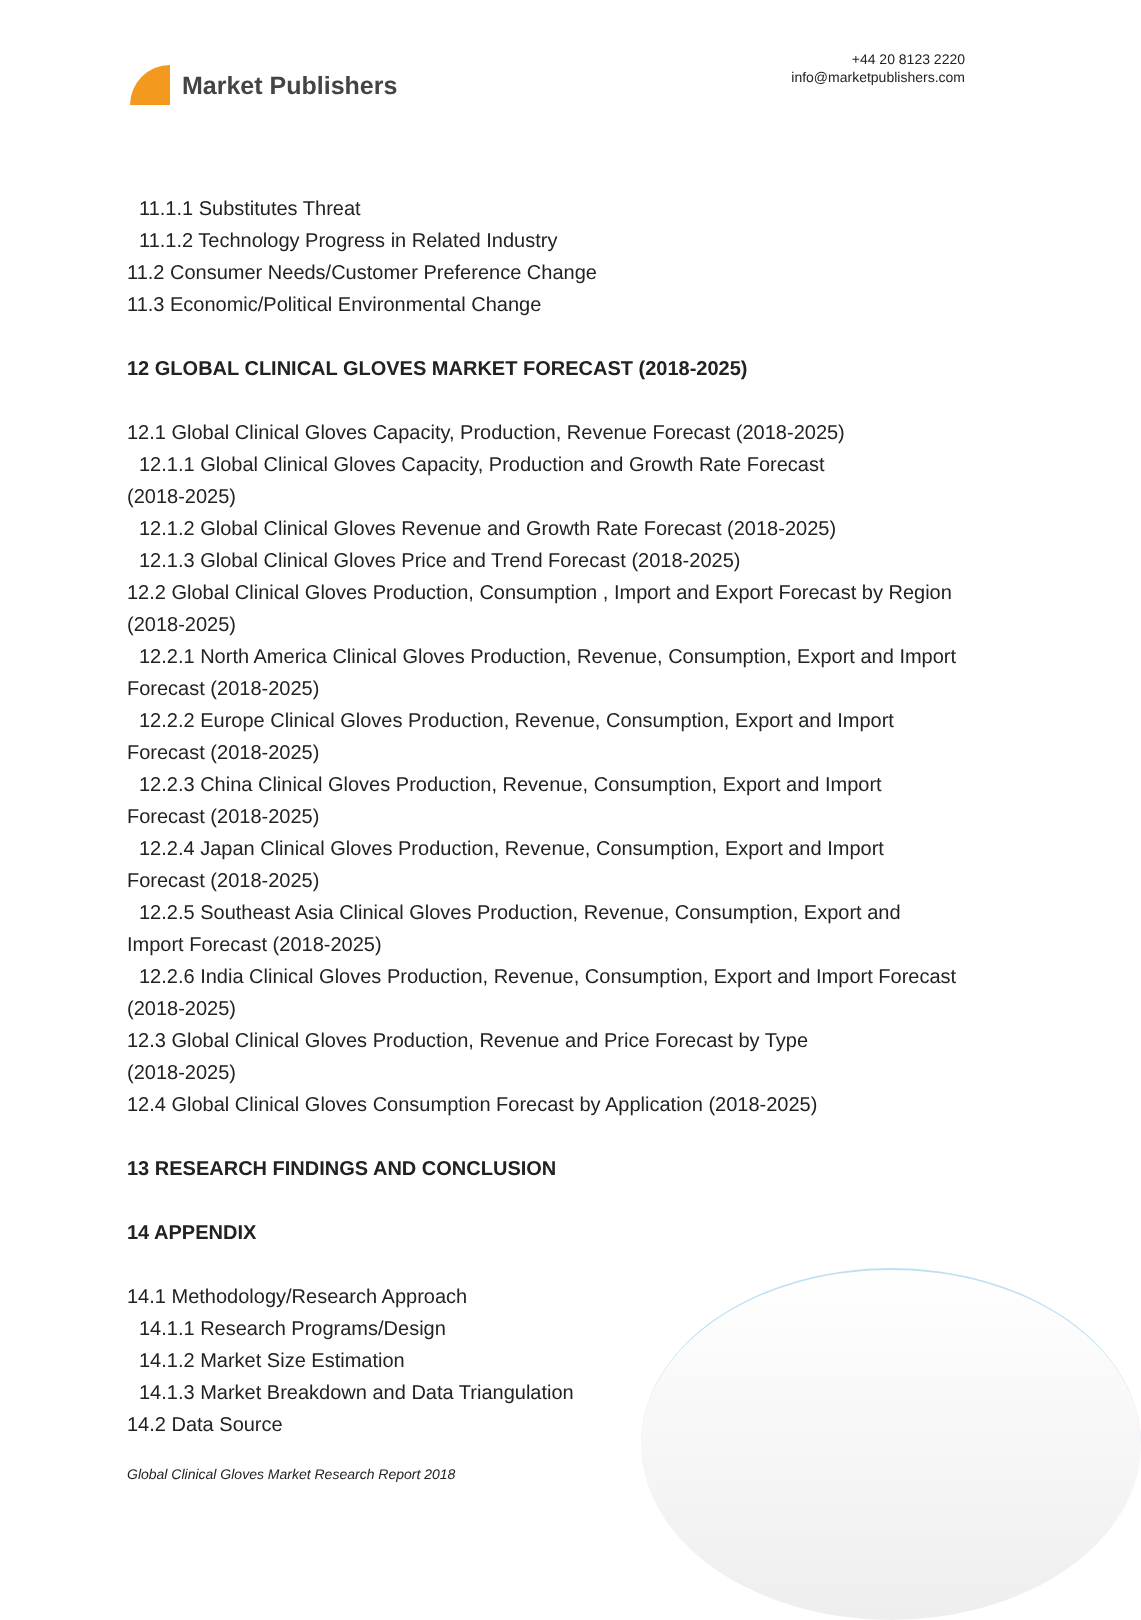Market Publishers
+44 20 8123 2220
info@marketpublishers.com
11.1.1 Substitutes Threat
11.1.2 Technology Progress in Related Industry
11.2 Consumer Needs/Customer Preference Change
11.3 Economic/Political Environmental Change
12 GLOBAL CLINICAL GLOVES MARKET FORECAST (2018-2025)
12.1 Global Clinical Gloves Capacity, Production, Revenue Forecast (2018-2025)
12.1.1 Global Clinical Gloves Capacity, Production and Growth Rate Forecast
(2018-2025)
12.1.2 Global Clinical Gloves Revenue and Growth Rate Forecast (2018-2025)
12.1.3 Global Clinical Gloves Price and Trend Forecast (2018-2025)
12.2 Global Clinical Gloves Production, Consumption , Import and Export Forecast by Region (2018-2025)
12.2.1 North America Clinical Gloves Production, Revenue, Consumption, Export and Import Forecast (2018-2025)
12.2.2 Europe Clinical Gloves Production, Revenue, Consumption, Export and Import Forecast (2018-2025)
12.2.3 China Clinical Gloves Production, Revenue, Consumption, Export and Import Forecast (2018-2025)
12.2.4 Japan Clinical Gloves Production, Revenue, Consumption, Export and Import Forecast (2018-2025)
12.2.5 Southeast Asia Clinical Gloves Production, Revenue, Consumption, Export and Import Forecast (2018-2025)
12.2.6 India Clinical Gloves Production, Revenue, Consumption, Export and Import Forecast (2018-2025)
12.3 Global Clinical Gloves Production, Revenue and Price Forecast by Type
(2018-2025)
12.4 Global Clinical Gloves Consumption Forecast by Application (2018-2025)
13 RESEARCH FINDINGS AND CONCLUSION
14 APPENDIX
14.1 Methodology/Research Approach
14.1.1 Research Programs/Design
14.1.2 Market Size Estimation
14.1.3 Market Breakdown and Data Triangulation
14.2 Data Source
Global Clinical Gloves Market Research Report 2018